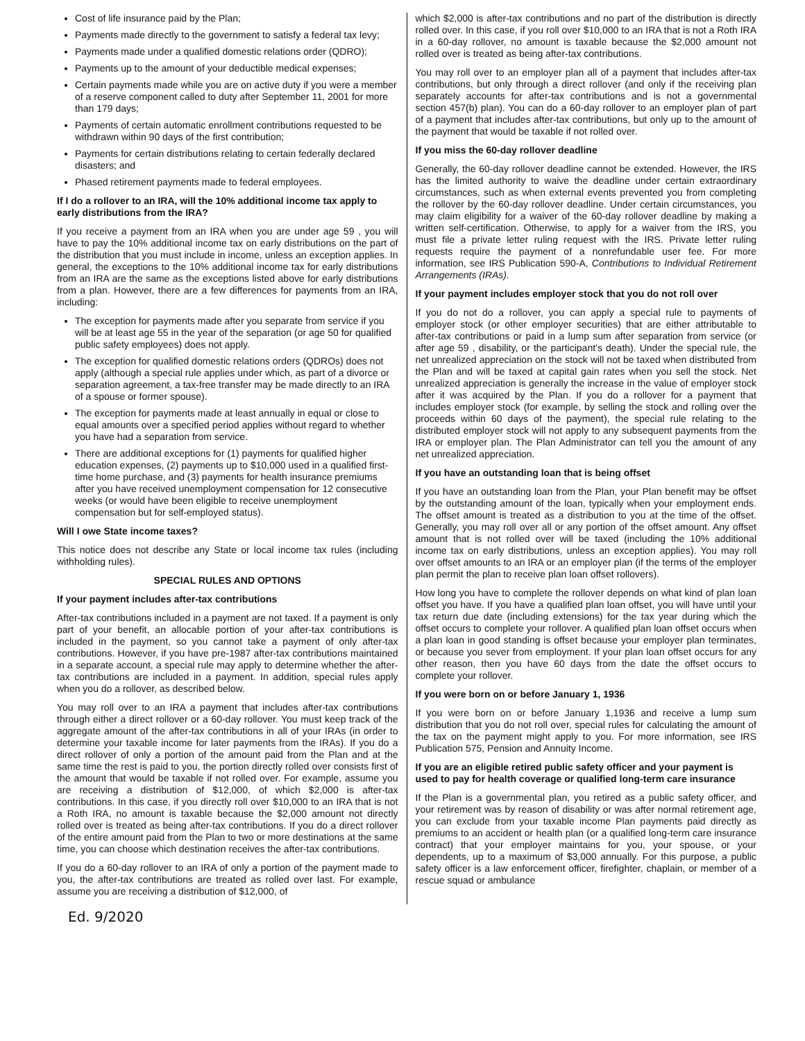Cost of life insurance paid by the Plan;
Payments made directly to the government to satisfy a federal tax levy;
Payments made under a qualified domestic relations order (QDRO);
Payments up to the amount of your deductible medical expenses;
Certain payments made while you are on active duty if you were a member of a reserve component called to duty after September 11, 2001 for more than 179 days;
Payments of certain automatic enrollment contributions requested to be withdrawn within 90 days of the first contribution;
Payments for certain distributions relating to certain federally declared disasters; and
Phased retirement payments made to federal employees.
If I do a rollover to an IRA, will the 10% additional income tax apply to early distributions from the IRA?
If you receive a payment from an IRA when you are under age 59 , you will have to pay the 10% additional income tax on early distributions on the part of the distribution that you must include in income, unless an exception applies. In general, the exceptions to the 10% additional income tax for early distributions from an IRA are the same as the exceptions listed above for early distributions from a plan. However, there are a few differences for payments from an IRA, including:
The exception for payments made after you separate from service if you will be at least age 55 in the year of the separation (or age 50 for qualified public safety employees) does not apply.
The exception for qualified domestic relations orders (QDROs) does not apply (although a special rule applies under which, as part of a divorce or separation agreement, a tax-free transfer may be made directly to an IRA of a spouse or former spouse).
The exception for payments made at least annually in equal or close to equal amounts over a specified period applies without regard to whether you have had a separation from service.
There are additional exceptions for (1) payments for qualified higher education expenses, (2) payments up to $10,000 used in a qualified first-time home purchase, and (3) payments for health insurance premiums after you have received unemployment compensation for 12 consecutive weeks (or would have been eligible to receive unemployment compensation but for self-employed status).
Will I owe State income taxes?
This notice does not describe any State or local income tax rules (including withholding rules).
SPECIAL RULES AND OPTIONS
If your payment includes after-tax contributions
After-tax contributions included in a payment are not taxed. If a payment is only part of your benefit, an allocable portion of your after-tax contributions is included in the payment, so you cannot take a payment of only after-tax contributions. However, if you have pre-1987 after-tax contributions maintained in a separate account, a special rule may apply to determine whether the after-tax contributions are included in a payment. In addition, special rules apply when you do a rollover, as described below.
You may roll over to an IRA a payment that includes after-tax contributions through either a direct rollover or a 60-day rollover. You must keep track of the aggregate amount of the after-tax contributions in all of your IRAs (in order to determine your taxable income for later payments from the IRAs). If you do a direct rollover of only a portion of the amount paid from the Plan and at the same time the rest is paid to you, the portion directly rolled over consists first of the amount that would be taxable if not rolled over. For example, assume you are receiving a distribution of $12,000, of which $2,000 is after-tax contributions. In this case, if you directly roll over $10,000 to an IRA that is not a Roth IRA, no amount is taxable because the $2,000 amount not directly rolled over is treated as being after-tax contributions. If you do a direct rollover of the entire amount paid from the Plan to two or more destinations at the same time, you can choose which destination receives the after-tax contributions.
If you do a 60-day rollover to an IRA of only a portion of the payment made to you, the after-tax contributions are treated as rolled over last. For example, assume you are receiving a distribution of $12,000, of
which $2,000 is after-tax contributions and no part of the distribution is directly rolled over. In this case, if you roll over $10,000 to an IRA that is not a Roth IRA in a 60-day rollover, no amount is taxable because the $2,000 amount not rolled over is treated as being after-tax contributions.
You may roll over to an employer plan all of a payment that includes after-tax contributions, but only through a direct rollover (and only if the receiving plan separately accounts for after-tax contributions and is not a governmental section 457(b) plan). You can do a 60-day rollover to an employer plan of part of a payment that includes after-tax contributions, but only up to the amount of the payment that would be taxable if not rolled over.
If you miss the 60-day rollover deadline
Generally, the 60-day rollover deadline cannot be extended. However, the IRS has the limited authority to waive the deadline under certain extraordinary circumstances, such as when external events prevented you from completing the rollover by the 60-day rollover deadline. Under certain circumstances, you may claim eligibility for a waiver of the 60-day rollover deadline by making a written self-certification. Otherwise, to apply for a waiver from the IRS, you must file a private letter ruling request with the IRS. Private letter ruling requests require the payment of a nonrefundable user fee. For more information, see IRS Publication 590-A, Contributions to Individual Retirement Arrangements (IRAs).
If your payment includes employer stock that you do not roll over
If you do not do a rollover, you can apply a special rule to payments of employer stock (or other employer securities) that are either attributable to after-tax contributions or paid in a lump sum after separation from service (or after age 59 , disability, or the participant’s death). Under the special rule, the net unrealized appreciation on the stock will not be taxed when distributed from the Plan and will be taxed at capital gain rates when you sell the stock. Net unrealized appreciation is generally the increase in the value of employer stock after it was acquired by the Plan. If you do a rollover for a payment that includes employer stock (for example, by selling the stock and rolling over the proceeds within 60 days of the payment), the special rule relating to the distributed employer stock will not apply to any subsequent payments from the IRA or employer plan. The Plan Administrator can tell you the amount of any net unrealized appreciation.
If you have an outstanding loan that is being offset
If you have an outstanding loan from the Plan, your Plan benefit may be offset by the outstanding amount of the loan, typically when your employment ends. The offset amount is treated as a distribution to you at the time of the offset. Generally, you may roll over all or any portion of the offset amount. Any offset amount that is not rolled over will be taxed (including the 10% additional income tax on early distributions, unless an exception applies). You may roll over offset amounts to an IRA or an employer plan (if the terms of the employer plan permit the plan to receive plan loan offset rollovers).
How long you have to complete the rollover depends on what kind of plan loan offset you have. If you have a qualified plan loan offset, you will have until your tax return due date (including extensions) for the tax year during which the offset occurs to complete your rollover. A qualified plan loan offset occurs when a plan loan in good standing is offset because your employer plan terminates, or because you sever from employment. If your plan loan offset occurs for any other reason, then you have 60 days from the date the offset occurs to complete your rollover.
If you were born on or before January 1, 1936
If you were born on or before January 1,1936 and receive a lump sum distribution that you do not roll over, special rules for calculating the amount of the tax on the payment might apply to you. For more information, see IRS Publication 575, Pension and Annuity Income.
If you are an eligible retired public safety officer and your payment is used to pay for health coverage or qualified long-term care insurance
If the Plan is a governmental plan, you retired as a public safety officer, and your retirement was by reason of disability or was after normal retirement age, you can exclude from your taxable income Plan payments paid directly as premiums to an accident or health plan (or a qualified long-term care insurance contract) that your employer maintains for you, your spouse, or your dependents, up to a maximum of $3,000 annually. For this purpose, a public safety officer is a law enforcement officer, firefighter, chaplain, or member of a rescue squad or ambulance
Ed. 9/2020